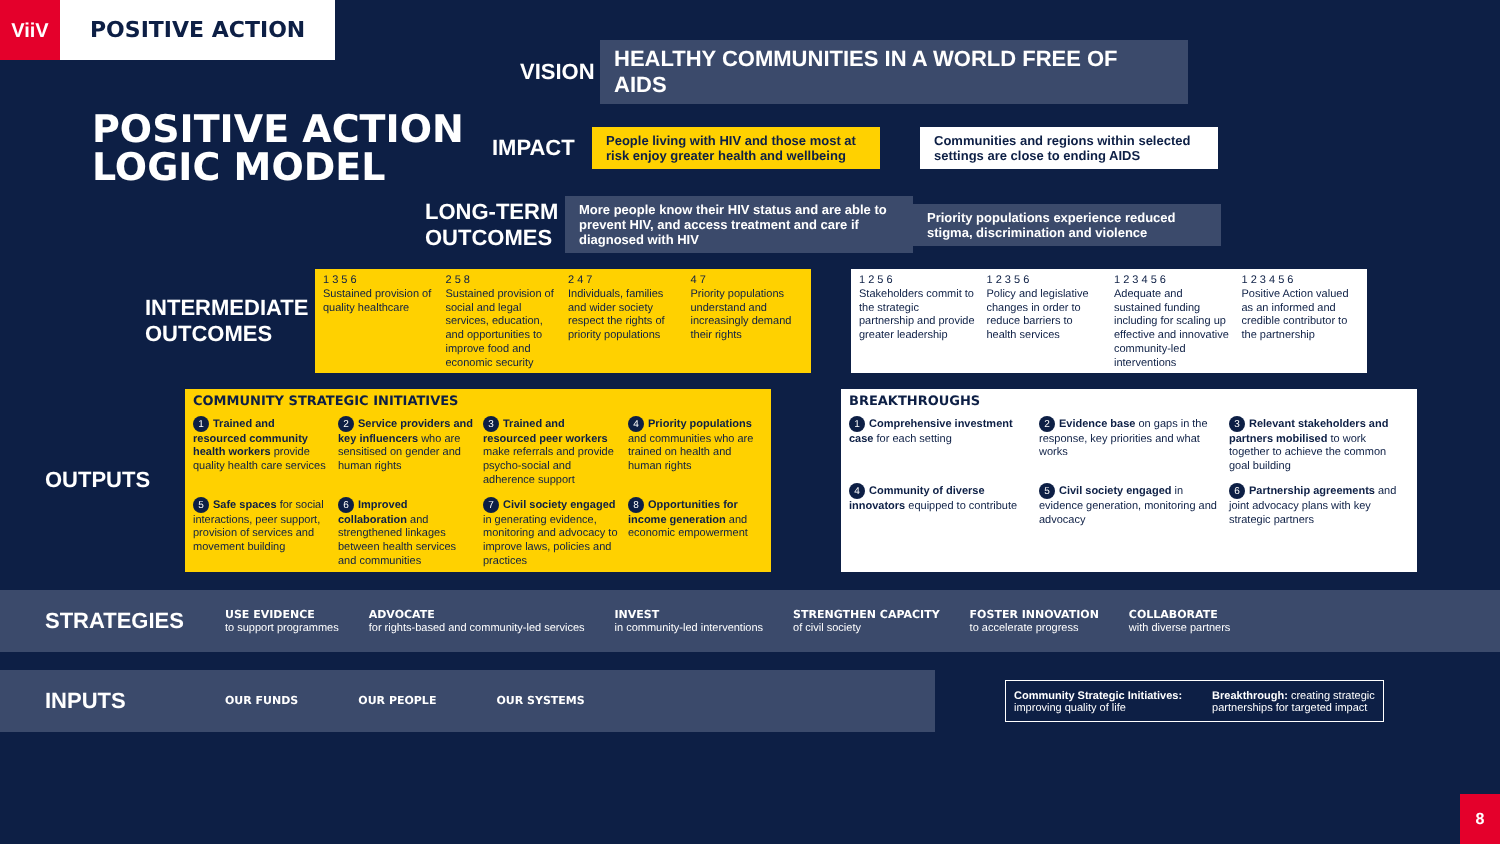ViiV POSITIVE ACTION
VISION
HEALTHY COMMUNITIES IN A WORLD FREE OF AIDS
POSITIVE ACTION
LOGIC MODEL
IMPACT
People living with HIV and those most at risk enjoy greater health and wellbeing
Communities and regions within selected settings are close to ending AIDS
LONG-TERM OUTCOMES
More people know their HIV status and are able to prevent HIV, and access treatment and care if diagnosed with HIV
Priority populations experience reduced stigma, discrimination and violence
INTERMEDIATE OUTCOMES
1 3 5 6
Sustained provision of quality healthcare
2 5 8
Sustained provision of social and legal services, education, and opportunities to improve food and economic security
2 4 7
Individuals, families and wider society respect the rights of priority populations
4 7
Priority populations understand and increasingly demand their rights
1 2 5 6
Stakeholders commit to the strategic partnership and provide greater leadership
1 2 3 5 6
Policy and legislative changes in order to reduce barriers to health services
1 2 3 4 5 6
Adequate and sustained funding including for scaling up effective and innovative community-led interventions
1 2 3 4 5 6
Positive Action valued as an informed and credible contributor to the partnership
OUTPUTS
COMMUNITY STRATEGIC INITIATIVES
1 Trained and resourced community health workers provide quality health care services
2 Service providers and key influencers who are sensitised on gender and human rights
3 Trained and resourced peer workers make referrals and provide psycho-social and adherence support
4 Priority populations and communities who are trained on health and human rights
5 Safe spaces for social interactions, peer support, provision of services and movement building
6 Improved collaboration and strengthened linkages between health services and communities
7 Civil society engaged in generating evidence, monitoring and advocacy to improve laws, policies and practices
8 Opportunities for income generation and economic empowerment
BREAKTHROUGHS
1 Comprehensive investment case for each setting
2 Evidence base on gaps in the response, key priorities and what works
3 Relevant stakeholders and partners mobilised to work together to achieve the common goal building
4 Community of diverse innovators equipped to contribute
5 Civil society engaged in evidence generation, monitoring and advocacy
6 Partnership agreements and joint advocacy plans with key strategic partners
STRATEGIES
USE EVIDENCE
to support programmes
ADVOCATE
for rights-based and community-led services
INVEST
in community-led interventions
STRENGTHEN CAPACITY
of civil society
FOSTER INNOVATION
to accelerate progress
COLLABORATE
with diverse partners
INPUTS
OUR FUNDS OUR PEOPLE OUR SYSTEMS
Community Strategic Initiatives:
improving quality of life
Breakthrough: creating strategic
partnerships for targeted impact
8